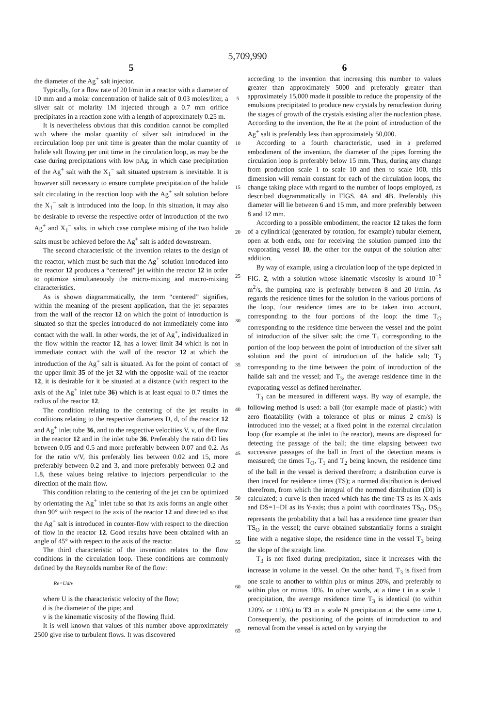5,709,990
5
the diameter of the Ag<sup>+</sup> salt injector.
Typically, for a flow rate of 20 l/min in a reactor with a diameter of 10 mm and a molar concentration of halide salt of 0.03 moles/liter, a silver salt of molarity 1M injected through a 0.7 mm orifice precipitates in a reaction zone with a length of approximately 0.25 m.
It is nevertheless obvious that this condition cannot be complied with where the molar quantity of silver salt introduced in the recirculation loop per unit time is greater than the molar quantity of halide salt flowing per unit time in the circulation loop, as may be the case during precipitations with low pAg, in which case precipitation of the Ag<sup>+</sup> salt with the X<sub>1</sub><sup>−</sup> salt situated upstream is inevitable. It is however still necessary to ensure complete precipitation of the halide salt circulating in the reaction loop with the Ag<sup>+</sup> salt solution before the X<sub>1</sub><sup>−</sup> salt is introduced into the loop. In this situation, it may also be desirable to reverse the respective order of introduction of the two Ag<sup>+</sup> and X<sub>1</sub><sup>−</sup> salts, in which case complete mixing of the two halide salts must be achieved before the Ag<sup>+</sup> salt is added downstream.
The second characteristic of the invention relates to the design of the reactor, which must be such that the Ag<sup>+</sup> solution introduced into the reactor 12 produces a “centered” jet within the reactor 12 in order to optimize simultaneously the micro-mixing and macro-mixing characteristics.
As is shown diagrammatically, the term “centered” signifies, within the meaning of the present application, that the jet separates from the wall of the reactor 12 on which the point of introduction is situated so that the species introduced do not immediately come into contact with the wall. In other words, the jet of Ag<sup>+</sup>, individualized in the flow within the reactor 12, has a lower limit 34 which is not in immediate contact with the wall of the reactor 12 at which the introduction of the Ag<sup>+</sup> salt is situated. As for the point of contact of the upper limit 35 of the jet 32 with the opposite wall of the reactor 12, it is desirable for it be situated at a distance (with respect to the axis of the Ag<sup>+</sup> inlet tube 36) which is at least equal to 0.7 times the radius of the reactor 12.
The condition relating to the centering of the jet results in conditions relating to the respective diameters D, d, of the reactor 12 and Ag<sup>+</sup> inlet tube 36, and to the respective velocities V, v, of the flow in the reactor 12 and in the inlet tube 36. Preferably the ratio d/D lies between 0.05 and 0.5 and more preferably between 0.07 and 0.2. As for the ratio v/V, this preferably lies between 0.02 and 15, more preferably between 0.2 and 3, and more preferably between 0.2 and 1.8, these values being relative to injectors perpendicular to the direction of the main flow.
This condition relating to the centering of the jet can be optimized by orientating the Ag<sup>+</sup> inlet tube so that its axis forms an angle other than 90° with respect to the axis of the reactor 12 and directed so that the Ag<sup>+</sup> salt is introduced in counter-flow with respect to the direction of flow in the reactor 12. Good results have been obtained with an angle of 45° with respect to the axis of the reactor.
The third characteristic of the invention relates to the flow conditions in the circulation loop. These conditions are commonly defined by the Reynolds number Re of the flow:
Re=Ud/v
where U is the characteristic velocity of the flow;
d is the diameter of the pipe; and
v is the kinematic viscosity of the flowing fluid.
It is well known that values of this number above approximately 2500 give rise to turbulent flows. It was discovered
5
10
15
20
25
30
35
40
45
50
55
60
65
6
according to the invention that increasing this number to values greater than approximately 5000 and preferably greater than approximately 15,000 made it possible to reduce the propensity of the emulsions precipitated to produce new crystals by renucleation during the stages of growth of the crystals existing after the nucleation phase. According to the invention, the Re at the point of introduction of the Ag<sup>+</sup> salt is preferably less than approximately 50,000.
According to a fourth characteristic, used in a preferred embodiment of the invention, the diameter of the pipes forming the circulation loop is preferably below 15 mm. Thus, during any change from production scale 1 to scale 10 and then to scale 100, this dimension will remain constant for each of the circulation loops, the change taking place with regard to the number of loops employed, as described diagrammatically in FIGS. 4 A and 4 B. Preferably this diameter will lie between 6 and 15 mm, and more preferably between 8 and 12 mm.
According to a possible embodiment, the reactor 12 takes the form of a cylindrical (generated by rotation, for example) tubular element, open at both ends, one for receiving the solution pumped into the evaporating vessel 10, the other for the output of the solution after addition.
By way of example, using a circulation loop of the type depicted in FIG. 2, with a solution whose kinematic viscosity is around 10<sup>−6</sup> m<sup>2</sup>/s, the pumping rate is preferably between 8 and 20 l/min. As regards the residence times for the solution in the various portions of the loop, four residence times are to be taken into account, corresponding to the four portions of the loop: the time T<sub>O</sub> corresponding to the residence time between the vessel and the point of introduction of the silver salt; the time T<sub>1</sub> corresponding to the portion of the loop between the point of introduction of the silver salt solution and the point of introduction of the halide salt; T<sub>2</sub> corresponding to the time between the point of introduction of the halide salt and the vessel; and T<sub>3</sub>, the average residence time in the evaporating vessel as defined hereinafter.
T<sub>3</sub> can be measured in different ways. By way of example, the following method is used: a ball (for example made of plastic) with zero floatability (with a tolerance of plus or minus 2 cm/s) is introduced into the vessel; at a fixed point in the external circulation loop (for example at the inlet to the reactor), means are disposed for detecting the passage of the ball; the time elapsing between two successive passages of the ball in front of the detection means is measured; the times T<sub>O</sub>, T<sub>1</sub> and T<sub>2</sub> being known, the residence time of the ball in the vessel is derived therefrom; a distribution curve is then traced for residence times (TS); a normed distribution is derived therefrom, from which the integral of the normed distribution (DI) is calculated; a curve is then traced which has the time TS as its X-axis and DS=1−DI as its Y-axis; thus a point with coordinates TS<sub>O</sub>, DS<sub>O</sub> represents the probability that a ball has a residence time greater than TS<sub>O</sub> in the vessel; the curve obtained substantially forms a straight line with a negative slope, the residence time in the vessel T<sub>3</sub> being the slope of the straight line.
T<sub>3</sub> is not fixed during precipitation, since it increases with the increase in volume in the vessel. On the other hand, T<sub>3</sub> is fixed from one scale to another to within plus or minus 20%, and preferably to within plus or minus 10%. In other words, at a time t in a scale 1 precipitation, the average residence time T<sub>3</sub> is identical (to within ±20% or ±10%) to T3 in a scale N precipitation at the same time t. Consequently, the positioning of the points of introduction to and removal from the vessel is acted on by varying the